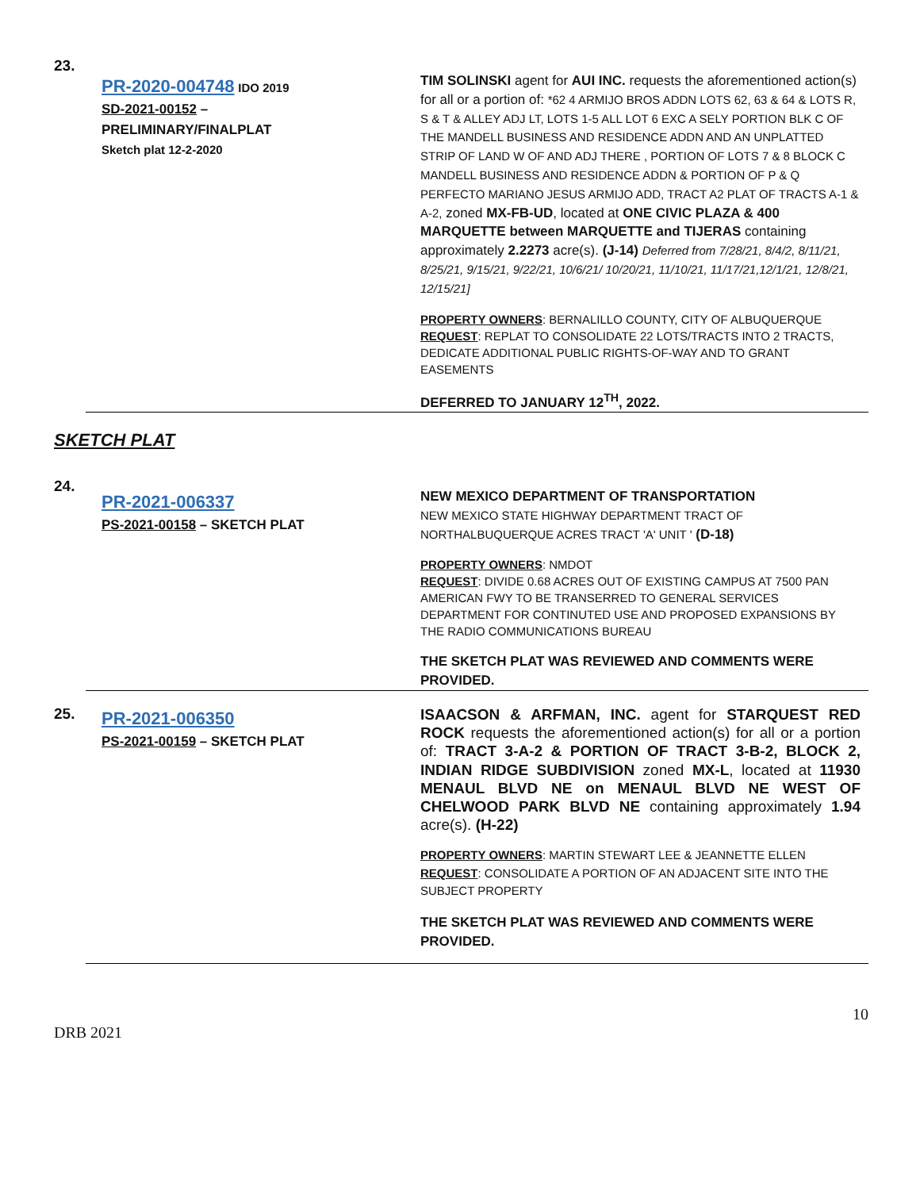23.
PR-2020-004748 IDO 2019
SD-2021-00152 –
PRELIMINARY/FINALPLAT
Sketch plat 12-2-2020
TIM SOLINSKI agent for AUI INC. requests the aforementioned action(s) for all or a portion of: *62 4 ARMIJO BROS ADDN LOTS 62, 63 & 64 & LOTS R, S & T & ALLEY ADJ LT, LOTS 1-5 ALL LOT 6 EXC A SELY PORTION BLK C OF THE MANDELL BUSINESS AND RESIDENCE ADDN AND AN UNPLATTED STRIP OF LAND W OF AND ADJ THERE , PORTION OF LOTS 7 & 8 BLOCK C MANDELL BUSINESS AND RESIDENCE ADDN & PORTION OF P & Q PERFECTO MARIANO JESUS ARMIJO ADD, TRACT A2 PLAT OF TRACTS A-1 & A-2, zoned MX-FB-UD, located at ONE CIVIC PLAZA & 400 MARQUETTE between MARQUETTE and TIJERAS containing approximately 2.2273 acre(s). (J-14) Deferred from 7/28/21, 8/4/2, 8/11/21, 8/25/21, 9/15/21, 9/22/21, 10/6/21/ 10/20/21, 11/10/21, 11/17/21,12/1/21, 12/8/21, 12/15/21]
PROPERTY OWNERS: BERNALILLO COUNTY, CITY OF ALBUQUERQUE
REQUEST: REPLAT TO CONSOLIDATE 22 LOTS/TRACTS INTO 2 TRACTS, DEDICATE ADDITIONAL PUBLIC RIGHTS-OF-WAY AND TO GRANT EASEMENTS
DEFERRED TO JANUARY 12<sup>TH</sup>, 2022.
SKETCH PLAT
24.
PR-2021-006337
PS-2021-00158 – SKETCH PLAT
NEW MEXICO DEPARTMENT OF TRANSPORTATION
NEW MEXICO STATE HIGHWAY DEPARTMENT TRACT OF NORTHALBUQUERQUE ACRES TRACT 'A' UNIT ' (D-18)
PROPERTY OWNERS: NMDOT
REQUEST: DIVIDE 0.68 ACRES OUT OF EXISTING CAMPUS AT 7500 PAN AMERICAN FWY TO BE TRANSERRED TO GENERAL SERVICES DEPARTMENT FOR CONTINUTED USE AND PROPOSED EXPANSIONS BY THE RADIO COMMUNICATIONS BUREAU
THE SKETCH PLAT WAS REVIEWED AND COMMENTS WERE PROVIDED.
25.
PR-2021-006350
PS-2021-00159 – SKETCH PLAT
ISAACSON & ARFMAN, INC. agent for STARQUEST RED ROCK requests the aforementioned action(s) for all or a portion of: TRACT 3-A-2 & PORTION OF TRACT 3-B-2, BLOCK 2, INDIAN RIDGE SUBDIVISION zoned MX-L, located at 11930 MENAUL BLVD NE on MENAUL BLVD NE WEST OF CHELWOOD PARK BLVD NE containing approximately 1.94 acre(s). (H-22)
PROPERTY OWNERS: MARTIN STEWART LEE & JEANNETTE ELLEN
REQUEST: CONSOLIDATE A PORTION OF AN ADJACENT SITE INTO THE SUBJECT PROPERTY
THE SKETCH PLAT WAS REVIEWED AND COMMENTS WERE PROVIDED.
10
DRB 2021